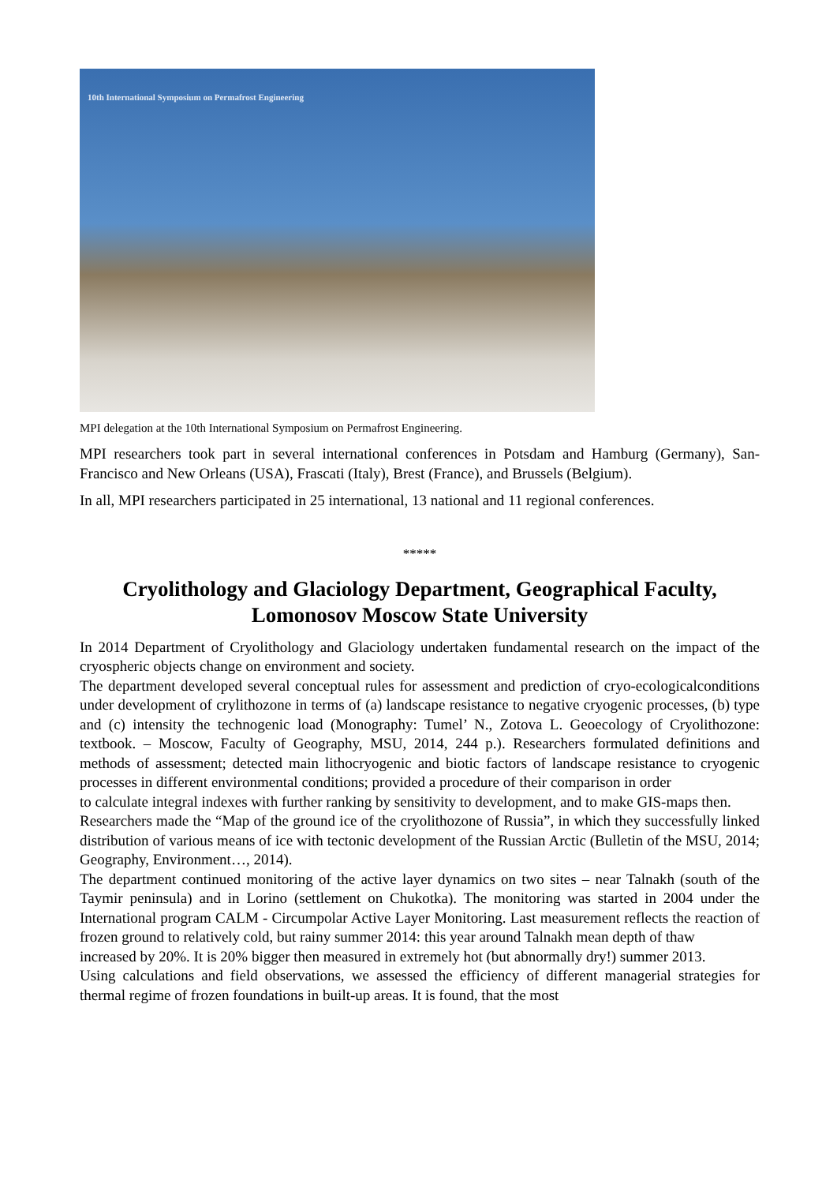10th International Symposium on Permafrost Engineering
MPI delegation at the 10th International Symposium on Permafrost Engineering.
MPI researchers took part in several international conferences in Potsdam and Hamburg (Germany), San-Francisco and New Orleans (USA), Frascati (Italy), Brest (France), and Brussels (Belgium).
In all, MPI researchers participated in 25 international, 13 national and 11 regional conferences.
*****
Cryolithology and Glaciology Department, Geographical Faculty,
Lomonosov Moscow State University
In 2014 Department of Cryolithology and Glaciology undertaken fundamental research on the impact of the cryospheric objects change on environment and society.
The department developed several conceptual rules for assessment and prediction of cryo-ecologicalconditions under development of crylithozone in terms of (a) landscape resistance to negative cryogenic processes, (b) type and (c) intensity the technogenic load (Monography: Tumel’ N., Zotova L. Geoecology of Cryolithozone: textbook. – Moscow, Faculty of Geography, MSU, 2014, 244 p.). Researchers formulated definitions and methods of assessment; detected main lithocryogenic and biotic factors of landscape resistance to cryogenic processes in different environmental conditions; provided a procedure of their comparison in order
to calculate integral indexes with further ranking by sensitivity to development, and to make GIS-maps then.
Researchers made the “Map of the ground ice of the cryolithozone of Russia”, in which they successfully linked distribution of various means of ice with tectonic development of the Russian Arctic (Bulletin of the MSU, 2014; Geography, Environment…, 2014).
The department continued monitoring of the active layer dynamics on two sites – near Talnakh (south of the Taymir peninsula) and in Lorino (settlement on Chukotka). The monitoring was started in 2004 under the International program CALM - Circumpolar Active Layer Monitoring. Last measurement reflects the reaction of frozen ground to relatively cold, but rainy summer 2014: this year around Talnakh mean depth of thaw
increased by 20%. It is 20% bigger then measured in extremely hot (but abnormally dry!) summer 2013.
Using calculations and field observations, we assessed the efficiency of different managerial strategies for thermal regime of frozen foundations in built-up areas. It is found, that the most